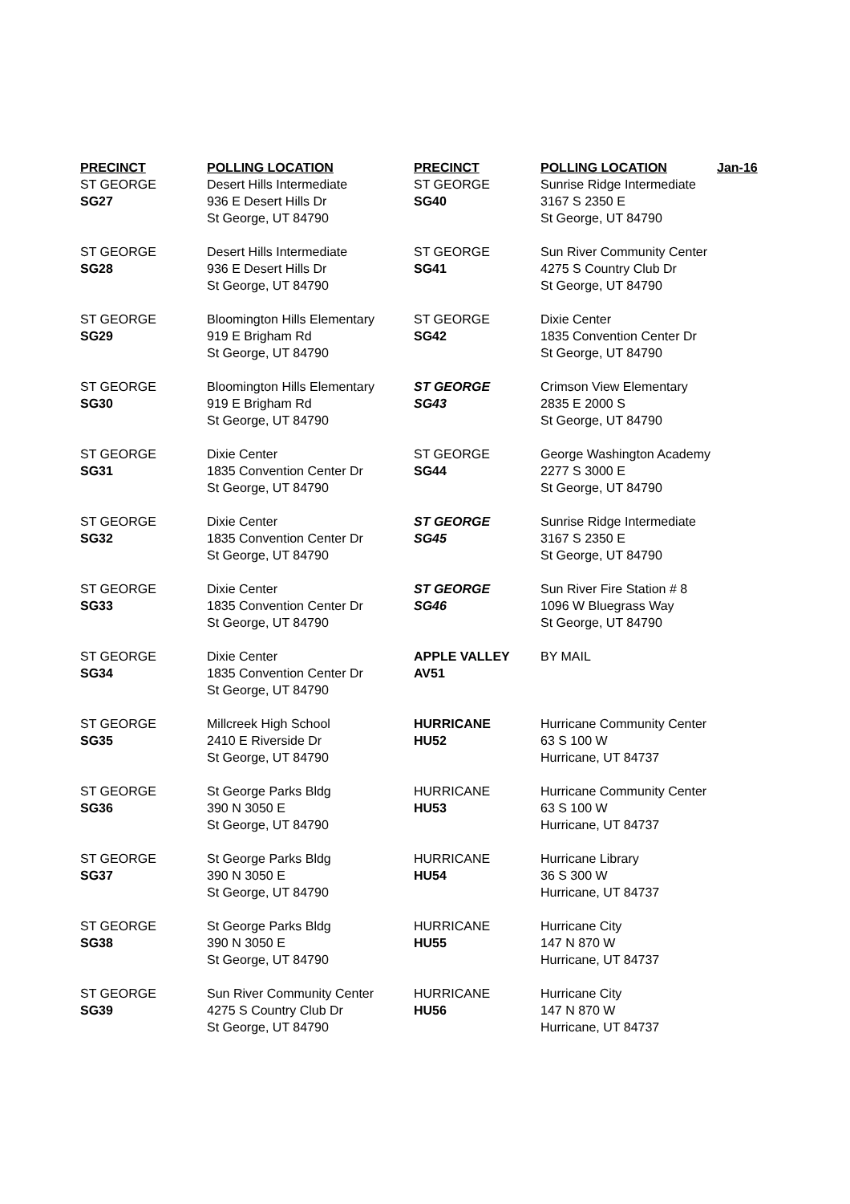| PRECINCT | POLLING LOCATION | PRECINCT | POLLING LOCATION | Jan-16 |
| --- | --- | --- | --- | --- |
| ST GEORGE SG27 | Desert Hills Intermediate 936 E Desert Hills Dr St George, UT 84790 | ST GEORGE SG40 | Sunrise Ridge Intermediate 3167 S 2350 E St George, UT 84790 | |
| ST GEORGE SG28 | Desert Hills Intermediate 936 E Desert Hills Dr St George, UT 84790 | ST GEORGE SG41 | Sun River Community Center 4275 S Country Club Dr St George, UT 84790 | |
| ST GEORGE SG29 | Bloomington Hills Elementary 919 E Brigham Rd St George, UT 84790 | ST GEORGE SG42 | Dixie Center 1835 Convention Center Dr St George, UT 84790 | |
| ST GEORGE SG30 | Bloomington Hills Elementary 919 E Brigham Rd St George, UT 84790 | ST GEORGE SG43 | Crimson View Elementary 2835 E 2000 S St George, UT 84790 | |
| ST GEORGE SG31 | Dixie Center 1835 Convention Center Dr St George, UT 84790 | ST GEORGE SG44 | George Washington Academy 2277 S 3000 E St George, UT 84790 | |
| ST GEORGE SG32 | Dixie Center 1835 Convention Center Dr St George, UT 84790 | ST GEORGE SG45 | Sunrise Ridge Intermediate 3167 S 2350 E St George, UT 84790 | |
| ST GEORGE SG33 | Dixie Center 1835 Convention Center Dr St George, UT 84790 | ST GEORGE SG46 | Sun River Fire Station # 8 1096 W Bluegrass Way St George, UT 84790 | |
| ST GEORGE SG34 | Dixie Center 1835 Convention Center Dr St George, UT 84790 | APPLE VALLEY AV51 | BY MAIL | |
| ST GEORGE SG35 | Millcreek High School 2410 E Riverside Dr St George, UT 84790 | HURRICANE HU52 | Hurricane Community Center 63 S 100 W Hurricane, UT 84737 | |
| ST GEORGE SG36 | St George Parks Bldg 390 N 3050 E St George, UT 84790 | HURRICANE HU53 | Hurricane Community Center 63 S 100 W Hurricane, UT 84737 | |
| ST GEORGE SG37 | St George Parks Bldg 390 N 3050 E St George, UT 84790 | HURRICANE HU54 | Hurricane Library 36 S 300 W Hurricane, UT 84737 | |
| ST GEORGE SG38 | St George Parks Bldg 390 N 3050 E St George, UT 84790 | HURRICANE HU55 | Hurricane City 147 N 870 W Hurricane, UT 84737 | |
| ST GEORGE SG39 | Sun River Community Center 4275 S Country Club Dr St George, UT 84790 | HURRICANE HU56 | Hurricane City 147 N 870 W Hurricane, UT 84737 | |